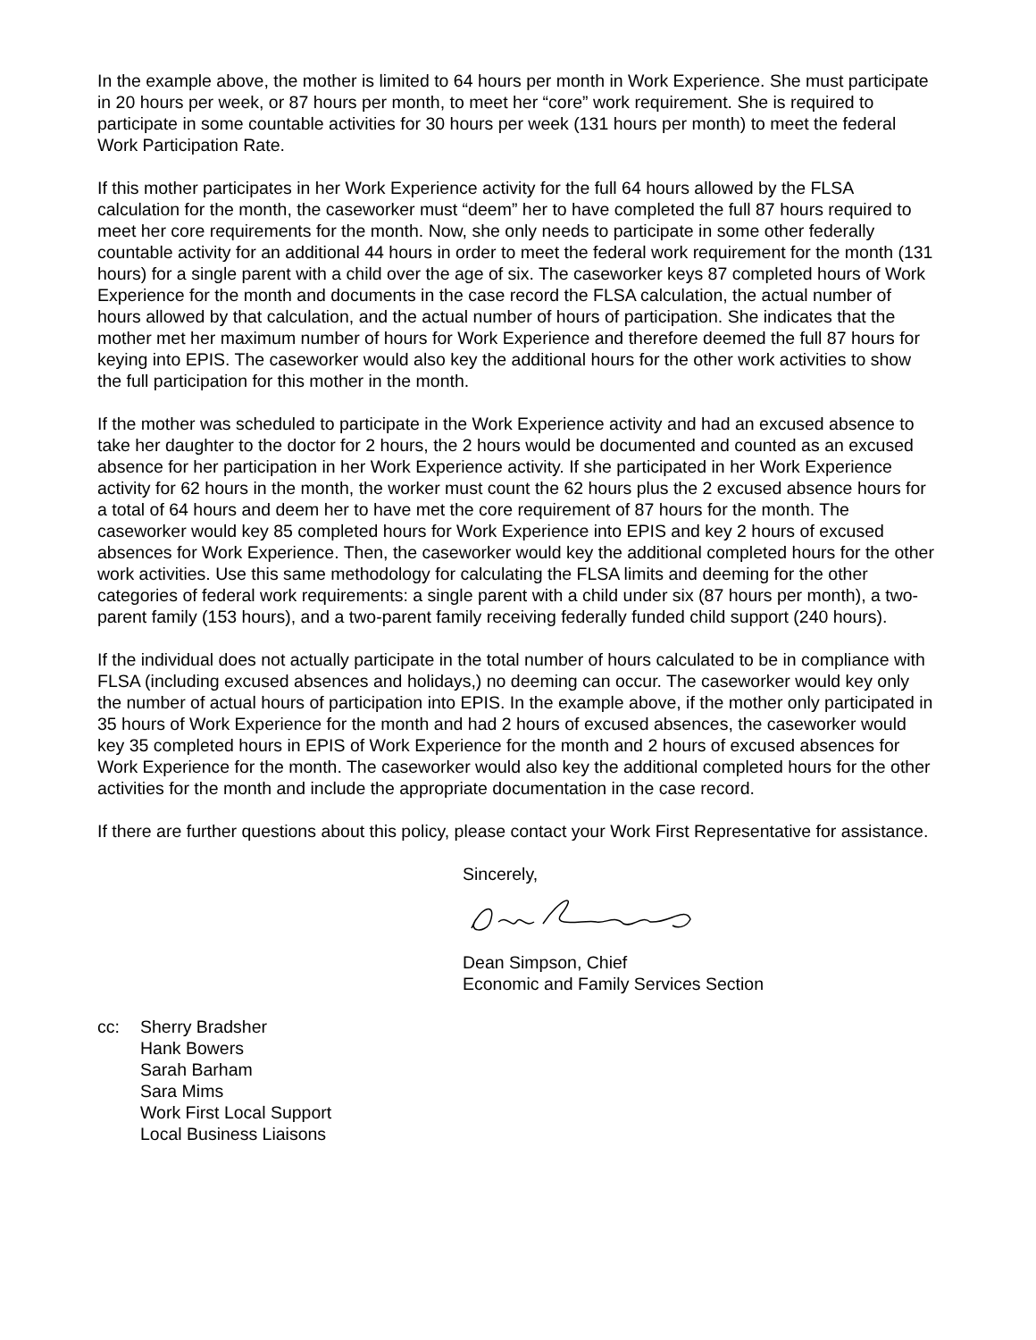In the example above, the mother is limited to 64 hours per month in Work Experience. She must participate in 20 hours per week, or 87 hours per month, to meet her “core” work requirement. She is required to participate in some countable activities for 30 hours per week (131 hours per month) to meet the federal Work Participation Rate.
If this mother participates in her Work Experience activity for the full 64 hours allowed by the FLSA calculation for the month, the caseworker must “deem” her to have completed the full 87 hours required to meet her core requirements for the month. Now, she only needs to participate in some other federally countable activity for an additional 44 hours in order to meet the federal work requirement for the month (131 hours) for a single parent with a child over the age of six. The caseworker keys 87 completed hours of Work Experience for the month and documents in the case record the FLSA calculation, the actual number of hours allowed by that calculation, and the actual number of hours of participation. She indicates that the mother met her maximum number of hours for Work Experience and therefore deemed the full 87 hours for keying into EPIS. The caseworker would also key the additional hours for the other work activities to show the full participation for this mother in the month.
If the mother was scheduled to participate in the Work Experience activity and had an excused absence to take her daughter to the doctor for 2 hours, the 2 hours would be documented and counted as an excused absence for her participation in her Work Experience activity. If she participated in her Work Experience activity for 62 hours in the month, the worker must count the 62 hours plus the 2 excused absence hours for a total of 64 hours and deem her to have met the core requirement of 87 hours for the month. The caseworker would key 85 completed hours for Work Experience into EPIS and key 2 hours of excused absences for Work Experience. Then, the caseworker would key the additional completed hours for the other work activities. Use this same methodology for calculating the FLSA limits and deeming for the other categories of federal work requirements: a single parent with a child under six (87 hours per month), a two-parent family (153 hours), and a two-parent family receiving federally funded child support (240 hours).
If the individual does not actually participate in the total number of hours calculated to be in compliance with FLSA (including excused absences and holidays,) no deeming can occur. The caseworker would key only the number of actual hours of participation into EPIS. In the example above, if the mother only participated in 35 hours of Work Experience for the month and had 2 hours of excused absences, the caseworker would key 35 completed hours in EPIS of Work Experience for the month and 2 hours of excused absences for Work Experience for the month. The caseworker would also key the additional completed hours for the other activities for the month and include the appropriate documentation in the case record.
If there are further questions about this policy, please contact your Work First Representative for assistance.
Sincerely,
Dean Simpson, Chief
Economic and Family Services Section
cc: Sherry Bradsher
Hank Bowers
Sarah Barham
Sara Mims
Work First Local Support
Local Business Liaisons